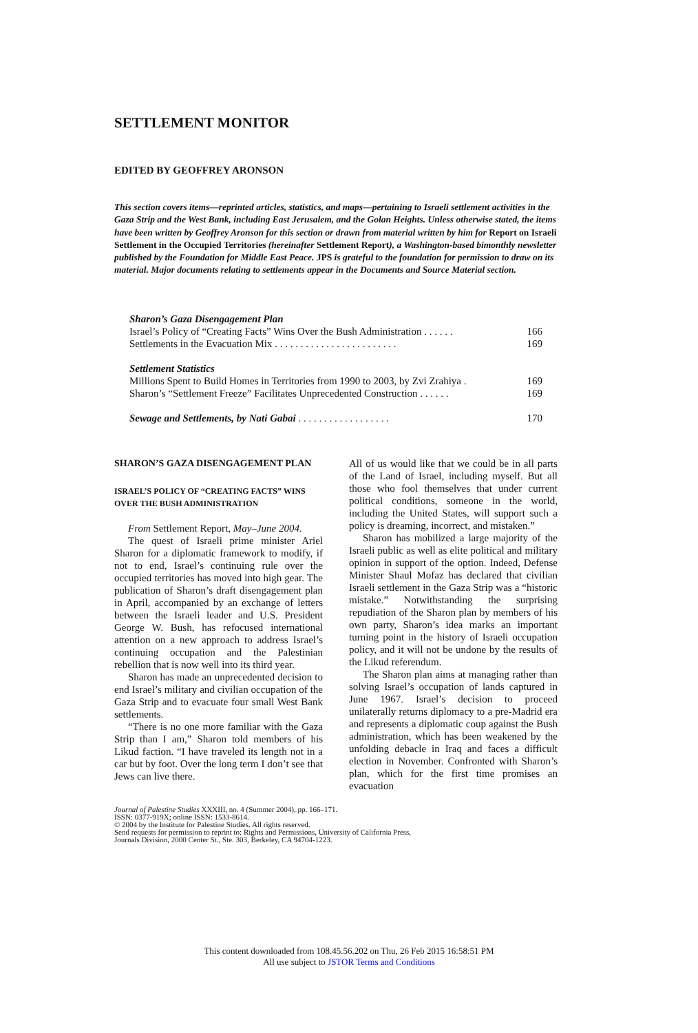SETTLEMENT MONITOR
EDITED BY GEOFFREY ARONSON
This section covers items—reprinted articles, statistics, and maps—pertaining to Israeli settlement activities in the Gaza Strip and the West Bank, including East Jerusalem, and the Golan Heights. Unless otherwise stated, the items have been written by Geoffrey Aronson for this section or drawn from material written by him for Report on Israeli Settlement in the Occupied Territories (hereinafter Settlement Report), a Washington-based bimonthly newsletter published by the Foundation for Middle East Peace. JPS is grateful to the foundation for permission to draw on its material. Major documents relating to settlements appear in the Documents and Source Material section.
Sharon’s Gaza Disengagement Plan
Israel’s Policy of “Creating Facts” Wins Over the Bush Administration . . . . . . 166
Settlements in the Evacuation Mix . . . . . . . . . . . . . . . . . . . . . . . . 169
Settlement Statistics
Millions Spent to Build Homes in Territories from 1990 to 2003, by Zvi Zrahiya . 169
Sharon’s “Settlement Freeze” Facilitates Unprecedented Construction . . . . . . 169
Sewage and Settlements, by Nati Gabai . . . . . . . . . . . . . . . . . . 170
SHARON’S GAZA DISENGAGEMENT PLAN
ISRAEL’S POLICY OF “CREATING FACTS” WINS OVER THE BUSH ADMINISTRATION
From Settlement Report, May–June 2004.
The quest of Israeli prime minister Ariel Sharon for a diplomatic framework to modify, if not to end, Israel’s continuing rule over the occupied territories has moved into high gear. The publication of Sharon’s draft disengagement plan in April, accompanied by an exchange of letters between the Israeli leader and U.S. President George W. Bush, has refocused international attention on a new approach to address Israel’s continuing occupation and the Palestinian rebellion that is now well into its third year.
Sharon has made an unprecedented decision to end Israel’s military and civilian occupation of the Gaza Strip and to evacuate four small West Bank settlements.
“There is no one more familiar with the Gaza Strip than I am,” Sharon told members of his Likud faction. “I have traveled its length not in a car but by foot. Over the long term I don’t see that Jews can live there.
All of us would like that we could be in all parts of the Land of Israel, including myself. But all those who fool themselves that under current political conditions, someone in the world, including the United States, will support such a policy is dreaming, incorrect, and mistaken.”
Sharon has mobilized a large majority of the Israeli public as well as elite political and military opinion in support of the option. Indeed, Defense Minister Shaul Mofaz has declared that civilian Israeli settlement in the Gaza Strip was a “historic mistake.” Notwithstanding the surprising repudiation of the Sharon plan by members of his own party, Sharon’s idea marks an important turning point in the history of Israeli occupation policy, and it will not be undone by the results of the Likud referendum.
The Sharon plan aims at managing rather than solving Israel’s occupation of lands captured in June 1967. Israel’s decision to proceed unilaterally returns diplomacy to a pre-Madrid era and represents a diplomatic coup against the Bush administration, which has been weakened by the unfolding debacle in Iraq and faces a difficult election in November. Confronted with Sharon’s plan, which for the first time promises an evacuation
Journal of Palestine Studies XXXIII, no. 4 (Summer 2004), pp. 166–171.
ISSN: 0377-919X; online ISSN: 1533-8614.
© 2004 by the Institute for Palestine Studies. All rights reserved.
Send requests for permission to reprint to: Rights and Permissions, University of California Press,
Journals Division, 2000 Center St., Ste. 303, Berkeley, CA 94704-1223.
This content downloaded from 108.45.56.202 on Thu, 26 Feb 2015 16:58:51 PM
All use subject to JSTOR Terms and Conditions